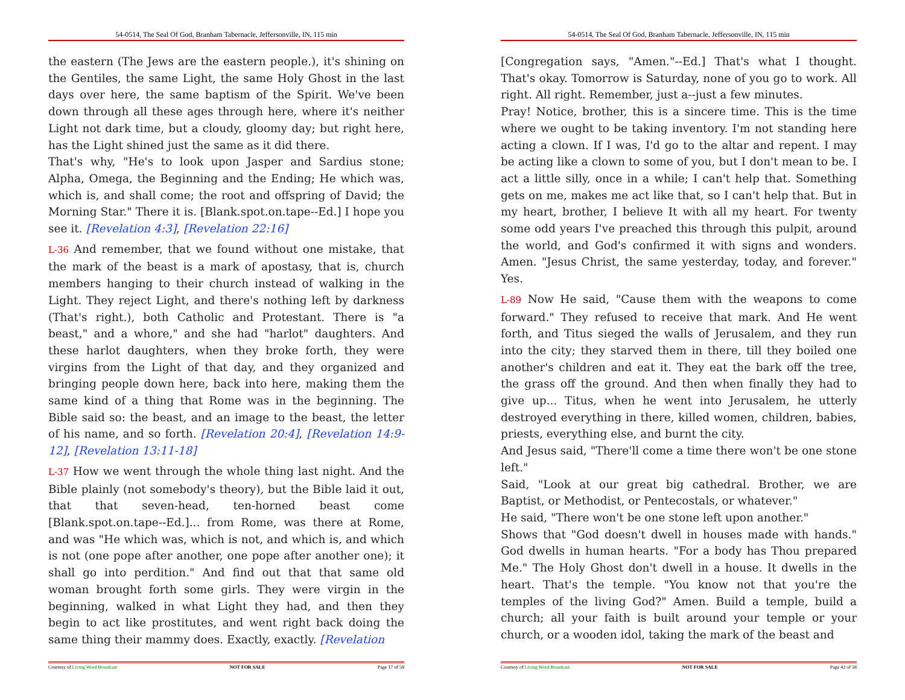54-0514, The Seal Of God, Branham Tabernacle, Jeffersonville, IN, 115 min
the eastern (The Jews are the eastern people.), it's shining on the Gentiles, the same Light, the same Holy Ghost in the last days over here, the same baptism of the Spirit. We've been down through all these ages through here, where it's neither Light not dark time, but a cloudy, gloomy day; but right here, has the Light shined just the same as it did there.
That's why, "He's to look upon Jasper and Sardius stone; Alpha, Omega, the Beginning and the Ending; He which was, which is, and shall come; the root and offspring of David; the Morning Star." There it is. [Blank.spot.on.tape--Ed.] I hope you see it. [Revelation 4:3], [Revelation 22:16]
L-36 And remember, that we found without one mistake, that the mark of the beast is a mark of apostasy, that is, church members hanging to their church instead of walking in the Light. They reject Light, and there's nothing left by darkness (That's right.), both Catholic and Protestant. There is "a beast," and a whore," and she had "harlot" daughters. And these harlot daughters, when they broke forth, they were virgins from the Light of that day, and they organized and bringing people down here, back into here, making them the same kind of a thing that Rome was in the beginning. The Bible said so: the beast, and an image to the beast, the letter of his name, and so forth. [Revelation 20:4], [Revelation 14:9-12], [Revelation 13:11-18]
L-37 How we went through the whole thing last night. And the Bible plainly (not somebody's theory), but the Bible laid it out, that that seven-head, ten-horned beast come [Blank.spot.on.tape--Ed.]... from Rome, was there at Rome, and was "He which was, which is not, and which is, and which is not (one pope after another, one pope after another one); it shall go into perdition." And find out that that same old woman brought forth some girls. They were virgin in the beginning, walked in what Light they had, and then they begin to act like prostitutes, and went right back doing the same thing their mammy does. Exactly, exactly. [Revelation
Courtesy of Living Word Broadcast NOT FOR SALE Page 17 of 58
54-0514, The Seal Of God, Branham Tabernacle, Jeffersonville, IN, 115 min
[Congregation says, "Amen."--Ed.] That's what I thought. That's okay. Tomorrow is Saturday, none of you go to work. All right. All right. Remember, just a--just a few minutes.
Pray! Notice, brother, this is a sincere time. This is the time where we ought to be taking inventory. I'm not standing here acting a clown. If I was, I'd go to the altar and repent. I may be acting like a clown to some of you, but I don't mean to be. I act a little silly, once in a while; I can't help that. Something gets on me, makes me act like that, so I can't help that. But in my heart, brother, I believe It with all my heart. For twenty some odd years I've preached this through this pulpit, around the world, and God's confirmed it with signs and wonders. Amen. "Jesus Christ, the same yesterday, today, and forever." Yes.
L-89 Now He said, "Cause them with the weapons to come forward." They refused to receive that mark. And He went forth, and Titus sieged the walls of Jerusalem, and they run into the city; they starved them in there, till they boiled one another's children and eat it. They eat the bark off the tree, the grass off the ground. And then when finally they had to give up... Titus, when he went into Jerusalem, he utterly destroyed everything in there, killed women, children, babies, priests, everything else, and burnt the city.
And Jesus said, "There'll come a time there won't be one stone left."
Said, "Look at our great big cathedral. Brother, we are Baptist, or Methodist, or Pentecostals, or whatever."
He said, "There won't be one stone left upon another."
Shows that "God doesn't dwell in houses made with hands." God dwells in human hearts. "For a body has Thou prepared Me." The Holy Ghost don't dwell in a house. It dwells in the heart. That's the temple. "You know not that you're the temples of the living God?" Amen. Build a temple, build a church; all your faith is built around your temple or your church, or a wooden idol, taking the mark of the beast and
Courtesy of Living Word Broadcast NOT FOR SALE Page 42 of 58